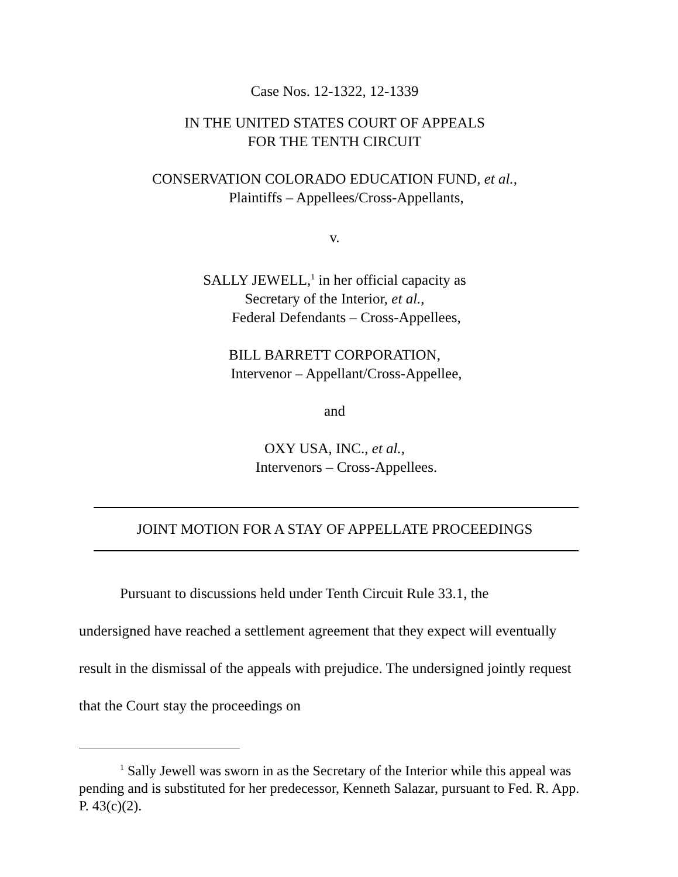Case Nos. 12-1322, 12-1339
IN THE UNITED STATES COURT OF APPEALS
FOR THE TENTH CIRCUIT
CONSERVATION COLORADO EDUCATION FUND, et al.,
Plaintiffs – Appellees/Cross-Appellants,
v.
SALLY JEWELL,<sup>1</sup> in her official capacity as
Secretary of the Interior, et al.,
Federal Defendants – Cross-Appellees,
BILL BARRETT CORPORATION,
Intervenor – Appellant/Cross-Appellee,
and
OXY USA, INC., et al.,
Intervenors – Cross-Appellees.
JOINT MOTION FOR A STAY OF APPELLATE PROCEEDINGS
Pursuant to discussions held under Tenth Circuit Rule 33.1, the
undersigned have reached a settlement agreement that they expect will eventually result in the dismissal of the appeals with prejudice. The undersigned jointly request that the Court stay the proceedings on
<sup>1</sup> Sally Jewell was sworn in as the Secretary of the Interior while this appeal was pending and is substituted for her predecessor, Kenneth Salazar, pursuant to Fed. R. App. P. 43(c)(2).